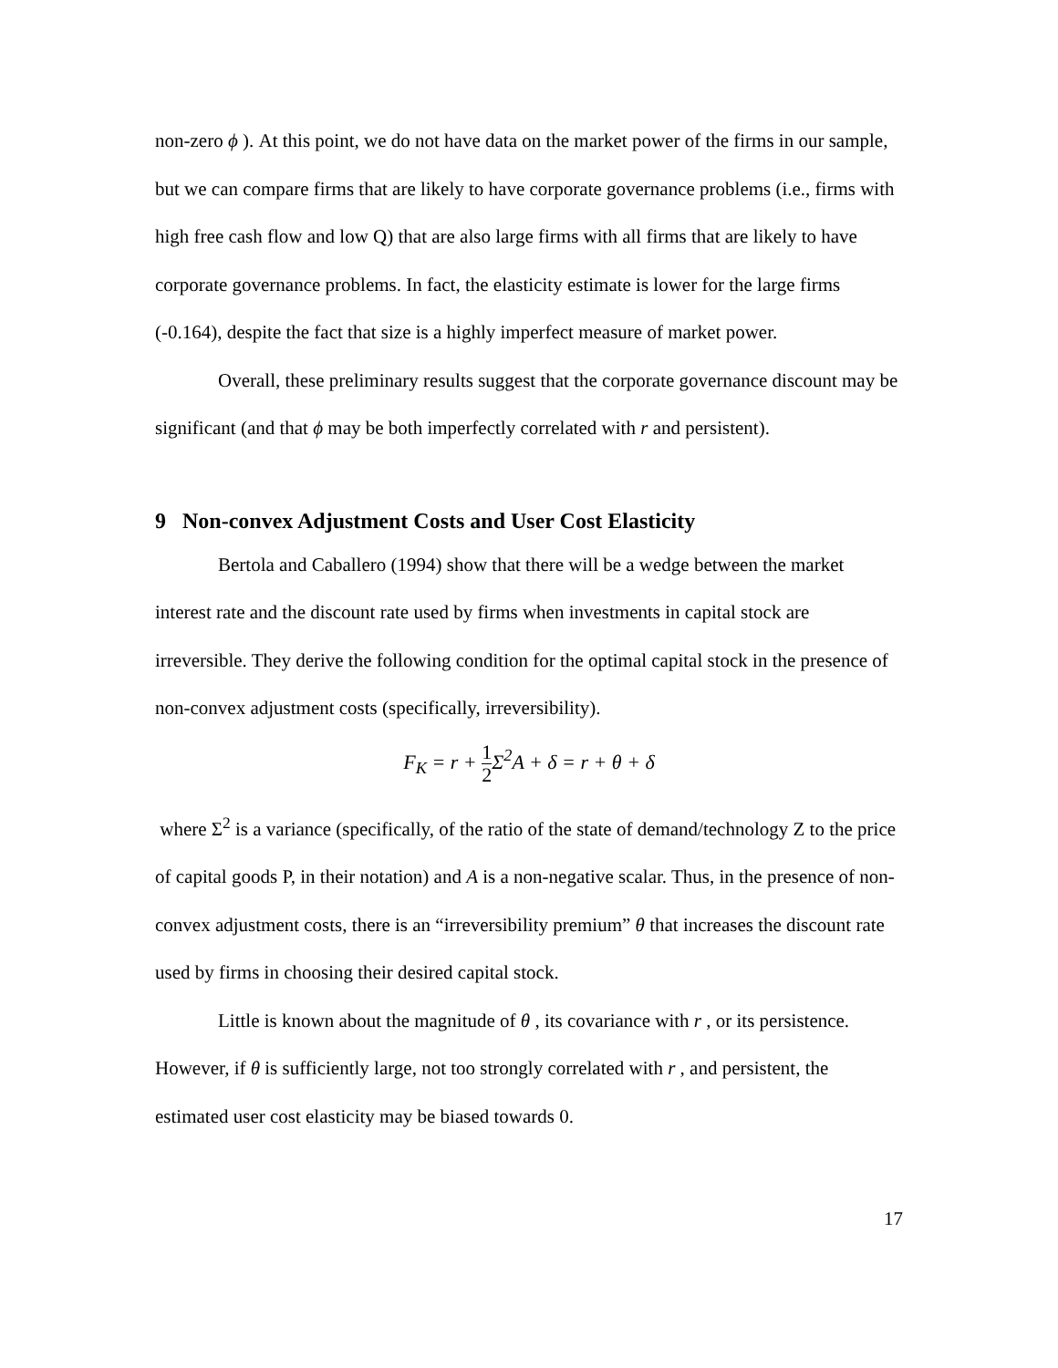non-zero ϕ ). At this point, we do not have data on the market power of the firms in our sample, but we can compare firms that are likely to have corporate governance problems (i.e., firms with high free cash flow and low Q) that are also large firms with all firms that are likely to have corporate governance problems. In fact, the elasticity estimate is lower for the large firms (-0.164), despite the fact that size is a highly imperfect measure of market power.
Overall, these preliminary results suggest that the corporate governance discount may be significant (and that ϕ may be both imperfectly correlated with r and persistent).
9 Non-convex Adjustment Costs and User Cost Elasticity
Bertola and Caballero (1994) show that there will be a wedge between the market interest rate and the discount rate used by firms when investments in capital stock are irreversible. They derive the following condition for the optimal capital stock in the presence of non-convex adjustment costs (specifically, irreversibility).
F<sub>K</sub> = r + 1 2 Σ<sup>2</sup>A + δ = r + θ + δ
where Σ<sup>2</sup> is a variance (specifically, of the ratio of the state of demand/technology Z to the price of capital goods P, in their notation) and A is a non-negative scalar. Thus, in the presence of non-convex adjustment costs, there is an “irreversibility premium” θ that increases the discount rate used by firms in choosing their desired capital stock.
Little is known about the magnitude of θ , its covariance with r , or its persistence. However, if θ is sufficiently large, not too strongly correlated with r , and persistent, the estimated user cost elasticity may be biased towards 0.
17